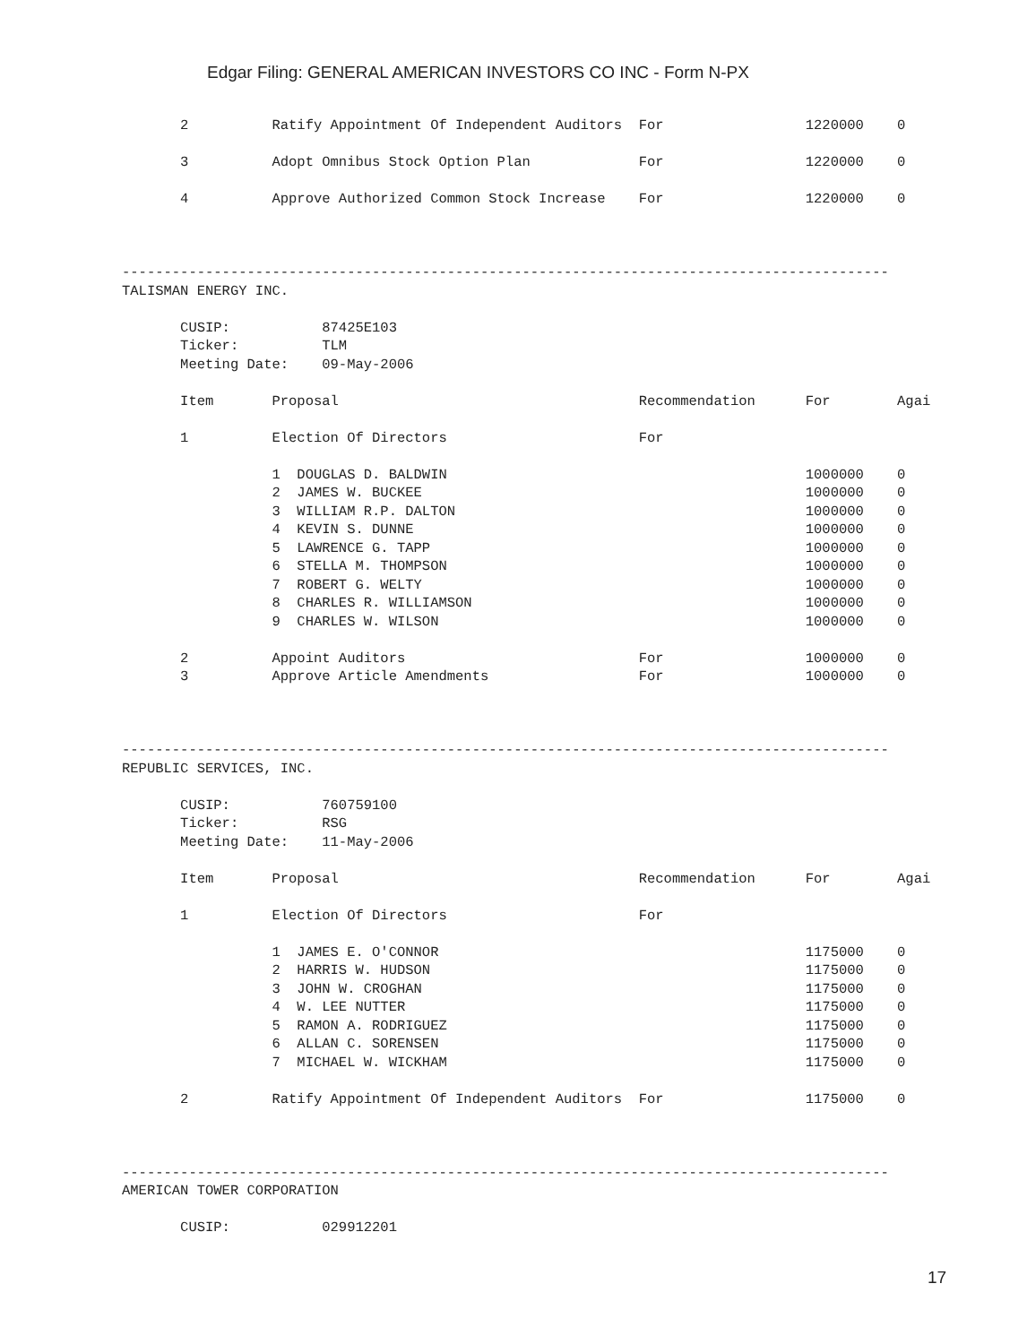Edgar Filing: GENERAL AMERICAN INVESTORS CO INC - Form N-PX
2 Ratify Appointment Of Independent Auditors For 1220000 0 3 Adopt Omnibus Stock Option Plan For 1220000 0 4 Approve Authorized Common Stock Increase For 1220000 0 -------------------------------------------------------------------------------------------- TALISMAN ENERGY INC. CUSIP: 87425E103 Ticker: TLM Meeting Date: 09-May-2006 Item Proposal Recommendation For Agai 1 Election Of Directors For 1 DOUGLAS D. BALDWIN 1000000 0 2 JAMES W. BUCKEE 1000000 0 3 WILLIAM R.P. DALTON 1000000 0 4 KEVIN S. DUNNE 1000000 0 5 LAWRENCE G. TAPP 1000000 0 6 STELLA M. THOMPSON 1000000 0 7 ROBERT G. WELTY 1000000 0 8 CHARLES R. WILLIAMSON 1000000 0 9 CHARLES W. WILSON 1000000 0 2 Appoint Auditors For 1000000 0 3 Approve Article Amendments For 1000000 0 -------------------------------------------------------------------------------------------- REPUBLIC SERVICES, INC. CUSIP: 760759100 Ticker: RSG Meeting Date: 11-May-2006 Item Proposal Recommendation For Agai 1 Election Of Directors For 1 JAMES E. O'CONNOR 1175000 0 2 HARRIS W. HUDSON 1175000 0 3 JOHN W. CROGHAN 1175000 0 4 W. LEE NUTTER 1175000 0 5 RAMON A. RODRIGUEZ 1175000 0 6 ALLAN C. SORENSEN 1175000 0 7 MICHAEL W. WICKHAM 1175000 0 2 Ratify Appointment Of Independent Auditors For 1175000 0 -------------------------------------------------------------------------------------------- AMERICAN TOWER CORPORATION CUSIP: 029912201
17